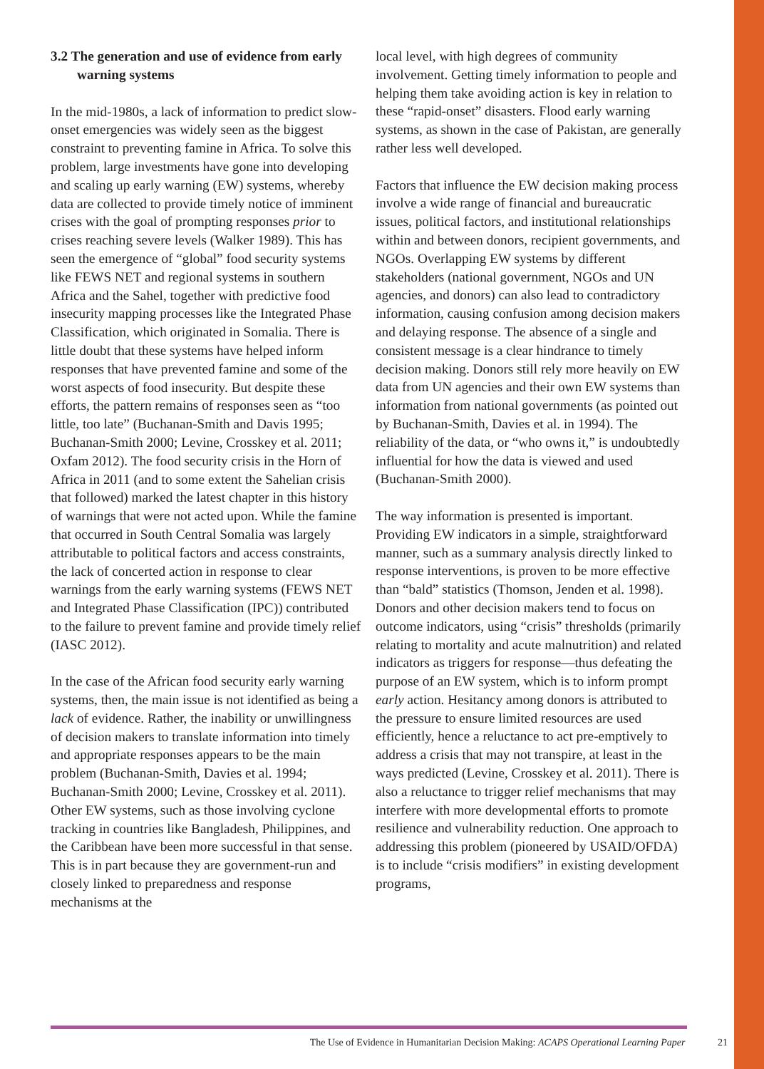3.2 The generation and use of evidence from early warning systems
In the mid-1980s, a lack of information to predict slow-onset emergencies was widely seen as the biggest constraint to preventing famine in Africa. To solve this problem, large investments have gone into developing and scaling up early warning (EW) systems, whereby data are collected to provide timely notice of imminent crises with the goal of prompting responses prior to crises reaching severe levels (Walker 1989). This has seen the emergence of “global” food security systems like FEWS NET and regional systems in southern Africa and the Sahel, together with predictive food insecurity mapping processes like the Integrated Phase Classification, which originated in Somalia. There is little doubt that these systems have helped inform responses that have prevented famine and some of the worst aspects of food insecurity. But despite these efforts, the pattern remains of responses seen as “too little, too late” (Buchanan-Smith and Davis 1995; Buchanan-Smith 2000; Levine, Crosskey et al. 2011; Oxfam 2012). The food security crisis in the Horn of Africa in 2011 (and to some extent the Sahelian crisis that followed) marked the latest chapter in this history of warnings that were not acted upon. While the famine that occurred in South Central Somalia was largely attributable to political factors and access constraints, the lack of concerted action in response to clear warnings from the early warning systems (FEWS NET and Integrated Phase Classification (IPC)) contributed to the failure to prevent famine and provide timely relief (IASC 2012).
In the case of the African food security early warning systems, then, the main issue is not identified as being a lack of evidence. Rather, the inability or unwillingness of decision makers to translate information into timely and appropriate responses appears to be the main problem (Buchanan-Smith, Davies et al. 1994; Buchanan-Smith 2000; Levine, Crosskey et al. 2011). Other EW systems, such as those involving cyclone tracking in countries like Bangladesh, Philippines, and the Caribbean have been more successful in that sense. This is in part because they are government-run and closely linked to preparedness and response mechanisms at the
local level, with high degrees of community involvement. Getting timely information to people and helping them take avoiding action is key in relation to these “rapid-onset” disasters. Flood early warning systems, as shown in the case of Pakistan, are generally rather less well developed.
Factors that influence the EW decision making process involve a wide range of financial and bureaucratic issues, political factors, and institutional relationships within and between donors, recipient governments, and NGOs. Overlapping EW systems by different stakeholders (national government, NGOs and UN agencies, and donors) can also lead to contradictory information, causing confusion among decision makers and delaying response. The absence of a single and consistent message is a clear hindrance to timely decision making. Donors still rely more heavily on EW data from UN agencies and their own EW systems than information from national governments (as pointed out by Buchanan-Smith, Davies et al. in 1994). The reliability of the data, or “who owns it,” is undoubtedly influential for how the data is viewed and used (Buchanan-Smith 2000).
The way information is presented is important. Providing EW indicators in a simple, straightforward manner, such as a summary analysis directly linked to response interventions, is proven to be more effective than “bald” statistics (Thomson, Jenden et al. 1998). Donors and other decision makers tend to focus on outcome indicators, using “crisis” thresholds (primarily relating to mortality and acute malnutrition) and related indicators as triggers for response—thus defeating the purpose of an EW system, which is to inform prompt early action. Hesitancy among donors is attributed to the pressure to ensure limited resources are used efficiently, hence a reluctance to act pre-emptively to address a crisis that may not transpire, at least in the ways predicted (Levine, Crosskey et al. 2011). There is also a reluctance to trigger relief mechanisms that may interfere with more developmental efforts to promote resilience and vulnerability reduction. One approach to addressing this problem (pioneered by USAID/OFDA) is to include “crisis modifiers” in existing development programs,
The Use of Evidence in Humanitarian Decision Making: ACAPS Operational Learning Paper 21